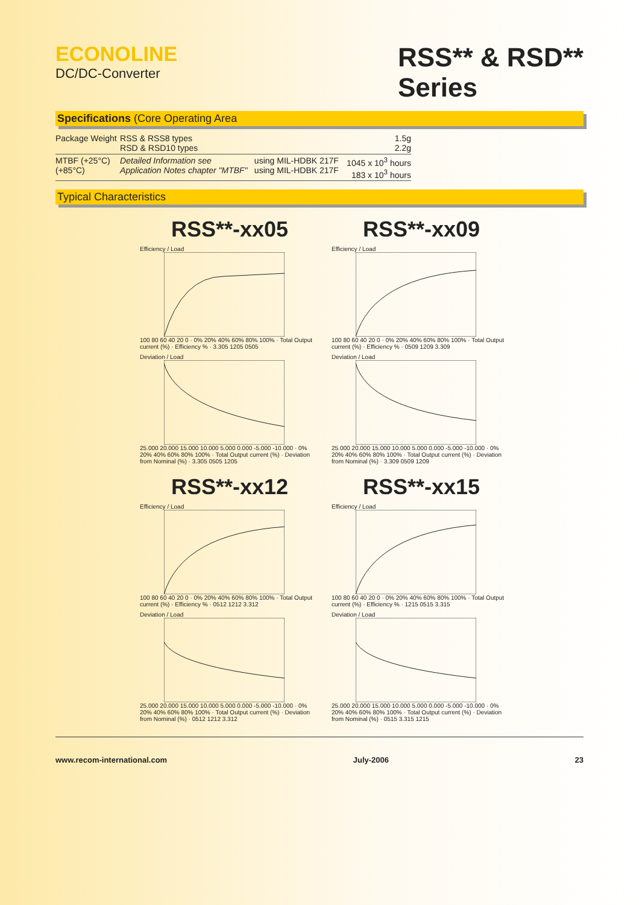ECONOLINE
DC/DC-Converter
RSS** & RSD**
Series
Specifications (Core Operating Area
| Package Weight | RSS & RSS8 types RSD & RSD10 types | | 1.5g 2.2g |
| MTBF (+25°C) (+85°C) | Detailed Information see Application Notes chapter "MTBF" | using MIL-HDBK 217F using MIL-HDBK 217F | 1045 x 10<sup>3</sup> hours 183 x 10<sup>3</sup> hours |
Typical Characteristics
RSS**-xx05
Efficiency / Load100 80 60 40 20 0 · 0% 20% 40% 60% 80% 100% · Total Output current (%) · Efficiency % · 3.305 1205 0505
Deviation / Load25.000 20.000 15.000 10.000 5.000 0.000 -5.000 -10.000 · 0% 20% 40% 60% 80% 100% · Total Output current (%) · Deviation from Nominal (%) · 3.305 0505 1205
RSS**-xx09
Efficiency / Load100 80 60 40 20 0 · 0% 20% 40% 60% 80% 100% · Total Output current (%) · Efficiency % · 0509 1209 3.309
Deviation / Load25.000 20.000 15.000 10.000 5.000 0.000 -5.000 -10.000 · 0% 20% 40% 60% 80% 100% · Total Output current (%) · Deviation from Nominal (%) · 3.309 0509 1209
RSS**-xx12
Efficiency / Load100 80 60 40 20 0 · 0% 20% 40% 60% 80% 100% · Total Output current (%) · Efficiency % · 0512 1212 3.312
Deviation / Load25.000 20.000 15.000 10.000 5.000 0.000 -5.000 -10.000 · 0% 20% 40% 60% 80% 100% · Total Output current (%) · Deviation from Nominal (%) · 0512 1212 3.312
RSS**-xx15
Efficiency / Load100 80 60 40 20 0 · 0% 20% 40% 60% 80% 100% · Total Output current (%) · Efficiency % · 1215 0515 3.315
Deviation / Load25.000 20.000 15.000 10.000 5.000 0.000 -5.000 -10.000 · 0% 20% 40% 60% 80% 100% · Total Output current (%) · Deviation from Nominal (%) · 0515 3.315 1215
www.recom-international.com July-2006 23